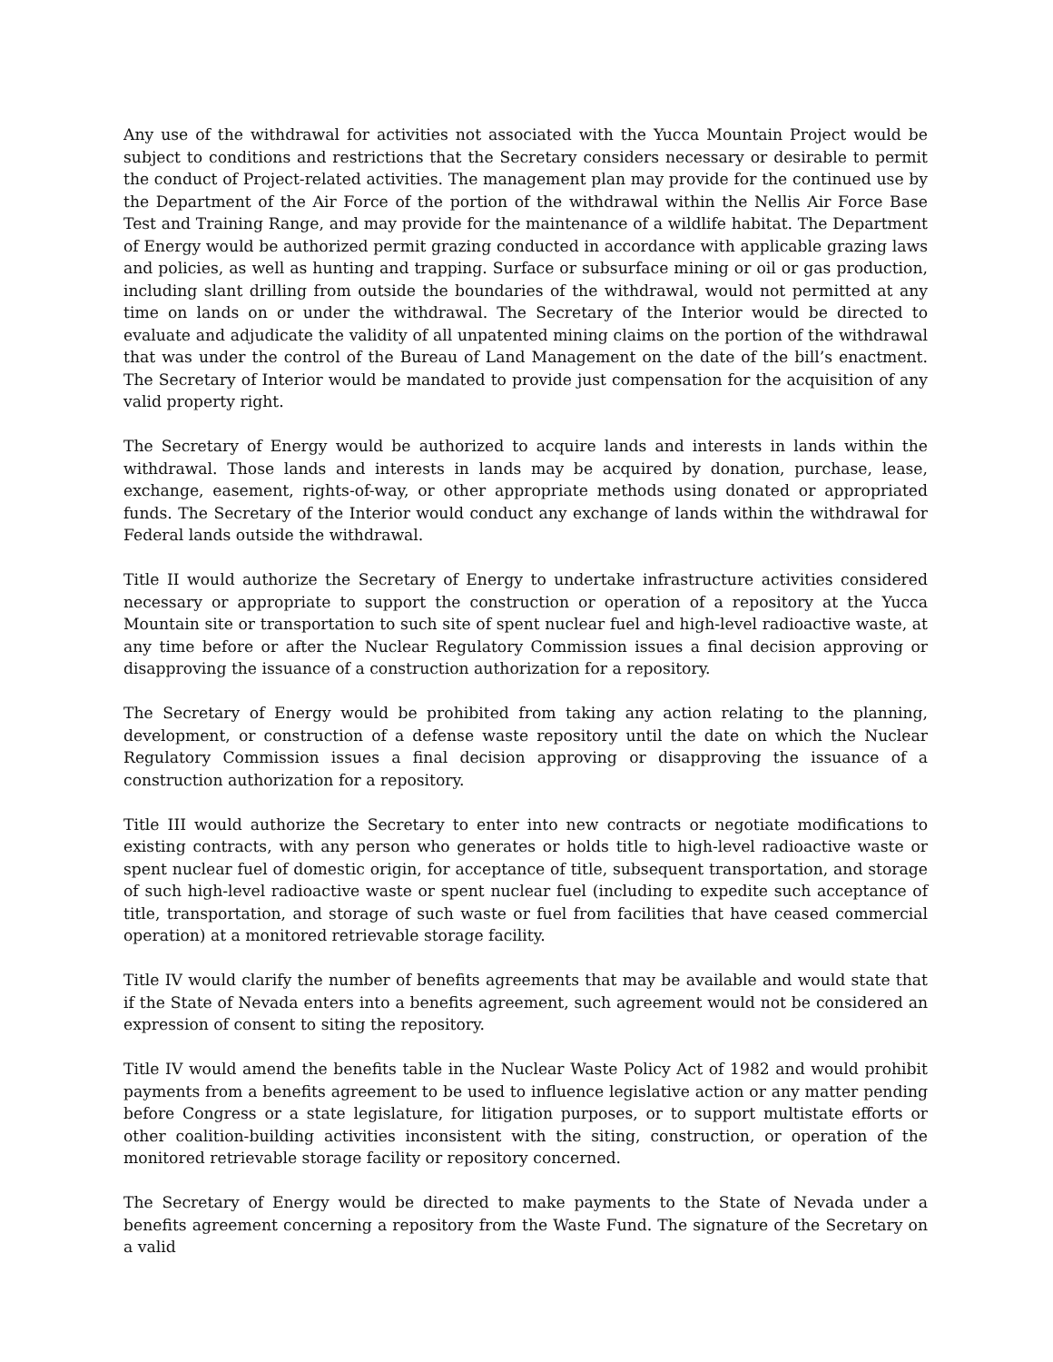Any use of the withdrawal for activities not associated with the Yucca Mountain Project would be subject to conditions and restrictions that the Secretary considers necessary or desirable to permit the conduct of Project-related activities. The management plan may provide for the continued use by the Department of the Air Force of the portion of the withdrawal within the Nellis Air Force Base Test and Training Range, and may provide for the maintenance of a wildlife habitat. The Department of Energy would be authorized permit grazing conducted in accordance with applicable grazing laws and policies, as well as hunting and trapping. Surface or subsurface mining or oil or gas production, including slant drilling from outside the boundaries of the withdrawal, would not permitted at any time on lands on or under the withdrawal. The Secretary of the Interior would be directed to evaluate and adjudicate the validity of all unpatented mining claims on the portion of the withdrawal that was under the control of the Bureau of Land Management on the date of the bill’s enactment. The Secretary of Interior would be mandated to provide just compensation for the acquisition of any valid property right.
The Secretary of Energy would be authorized to acquire lands and interests in lands within the withdrawal. Those lands and interests in lands may be acquired by donation, purchase, lease, exchange, easement, rights-of-way, or other appropriate methods using donated or appropriated funds. The Secretary of the Interior would conduct any exchange of lands within the withdrawal for Federal lands outside the withdrawal.
Title II would authorize the Secretary of Energy to undertake infrastructure activities considered necessary or appropriate to support the construction or operation of a repository at the Yucca Mountain site or transportation to such site of spent nuclear fuel and high-level radioactive waste, at any time before or after the Nuclear Regulatory Commission issues a final decision approving or disapproving the issuance of a construction authorization for a repository.
The Secretary of Energy would be prohibited from taking any action relating to the planning, development, or construction of a defense waste repository until the date on which the Nuclear Regulatory Commission issues a final decision approving or disapproving the issuance of a construction authorization for a repository.
Title III would authorize the Secretary to enter into new contracts or negotiate modifications to existing contracts, with any person who generates or holds title to high-level radioactive waste or spent nuclear fuel of domestic origin, for acceptance of title, subsequent transportation, and storage of such high-level radioactive waste or spent nuclear fuel (including to expedite such acceptance of title, transportation, and storage of such waste or fuel from facilities that have ceased commercial operation) at a monitored retrievable storage facility.
Title IV would clarify the number of benefits agreements that may be available and would state that if the State of Nevada enters into a benefits agreement, such agreement would not be considered an expression of consent to siting the repository.
Title IV would amend the benefits table in the Nuclear Waste Policy Act of 1982 and would prohibit payments from a benefits agreement to be used to influence legislative action or any matter pending before Congress or a state legislature, for litigation purposes, or to support multistate efforts or other coalition-building activities inconsistent with the siting, construction, or operation of the monitored retrievable storage facility or repository concerned.
The Secretary of Energy would be directed to make payments to the State of Nevada under a benefits agreement concerning a repository from the Waste Fund. The signature of the Secretary on a valid